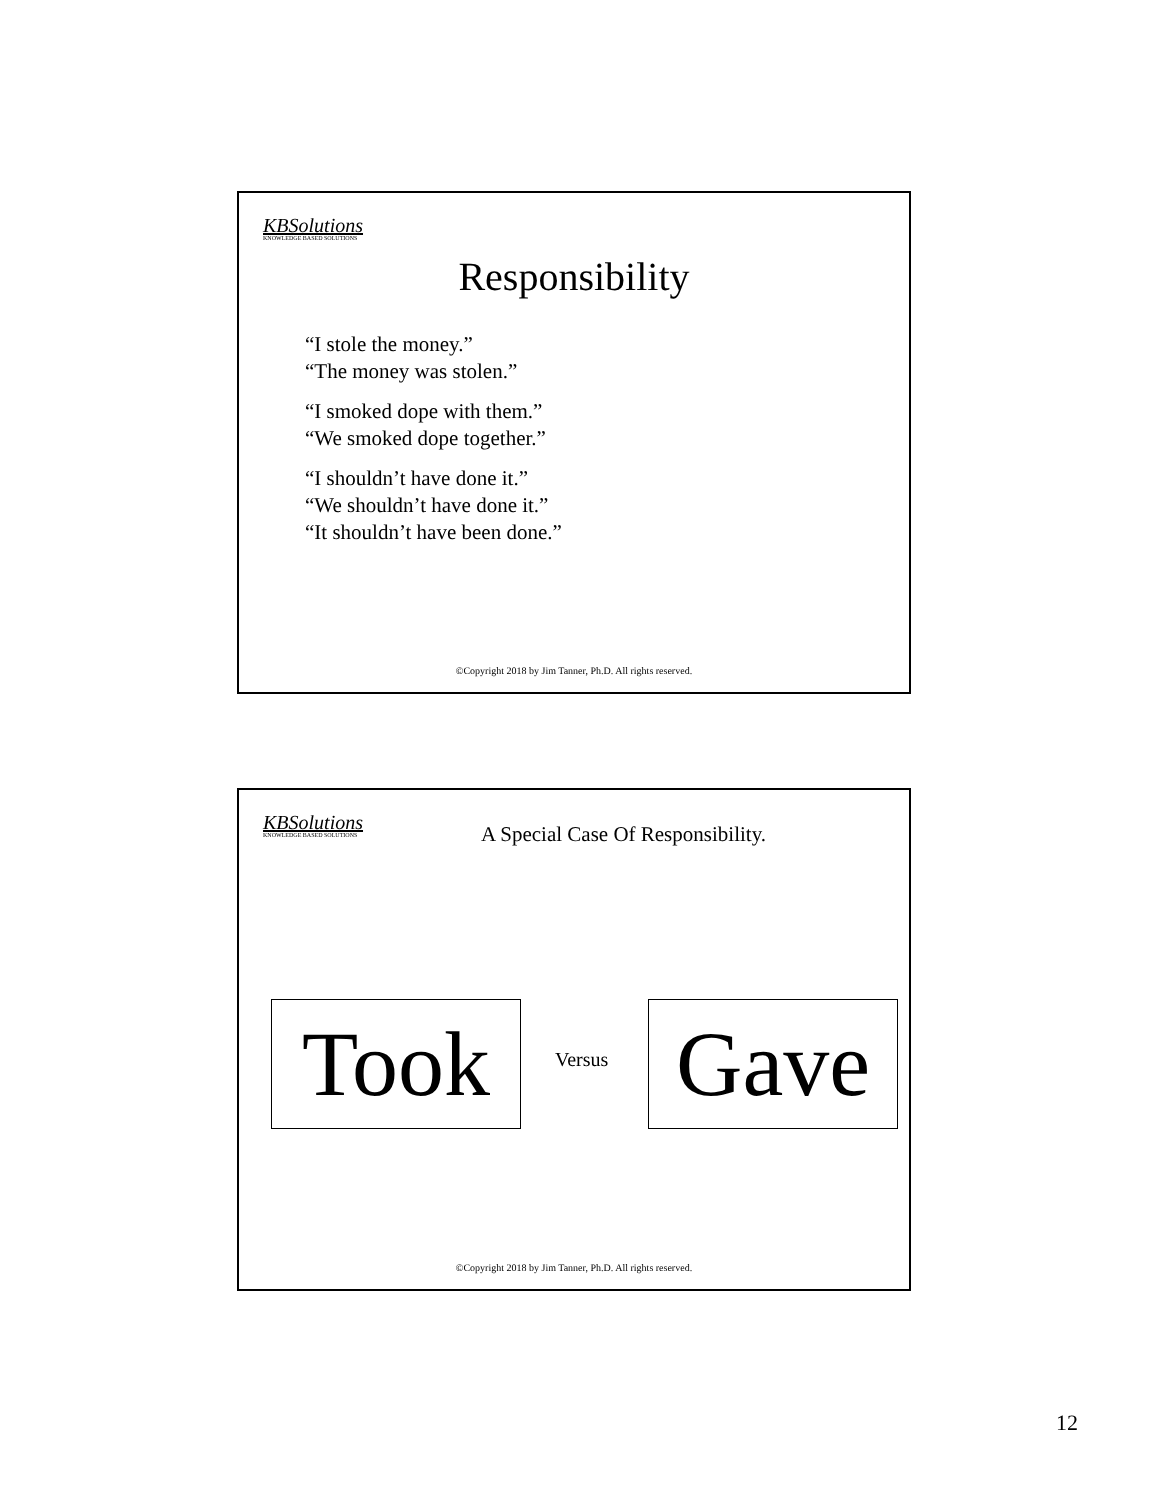KBSolutions
KNOWLEDGE BASED SOLUTIONS
Responsibility
“I stole the money.”
“The money was stolen.”
“I smoked dope with them.”
“We smoked dope together.”
“I shouldn’t have done it.”
“We shouldn’t have done it.”
“It shouldn’t have been done.”
©Copyright 2018 by Jim Tanner, Ph.D. All rights reserved.
KBSolutions
KNOWLEDGE BASED SOLUTIONS
A Special Case Of Responsibility.
Took Versus Gave
©Copyright 2018 by Jim Tanner, Ph.D. All rights reserved.
12